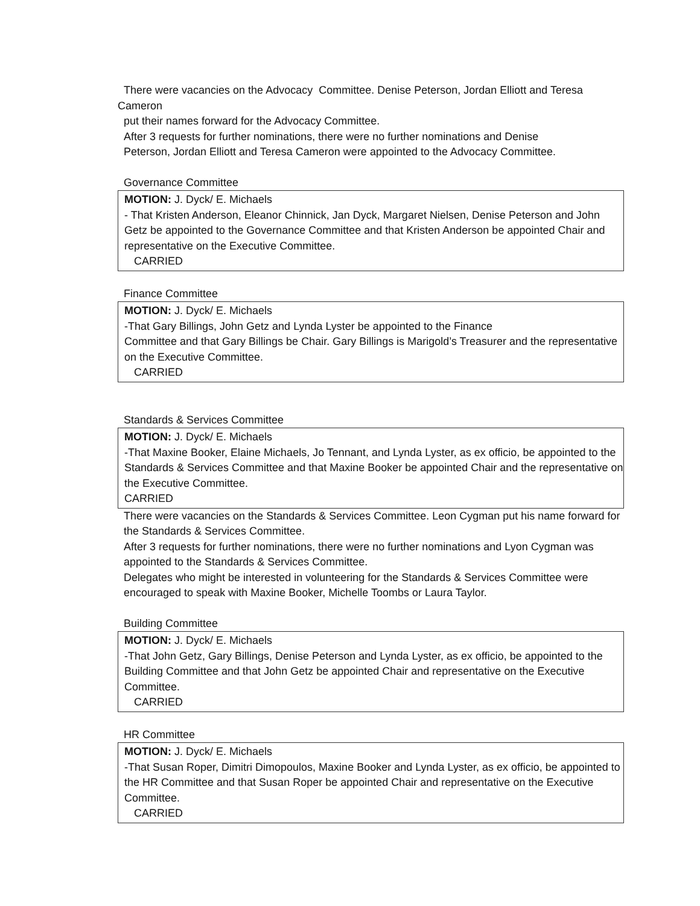There were vacancies on the Advocacy Committee. Denise Peterson, Jordan Elliott and Teresa
Cameron
put their names forward for the Advocacy Committee.
After 3 requests for further nominations, there were no further nominations and Denise
Peterson, Jordan Elliott and Teresa Cameron were appointed to the Advocacy Committee.
Governance Committee
MOTION: J. Dyck/ E. Michaels
- That Kristen Anderson, Eleanor Chinnick, Jan Dyck, Margaret Nielsen, Denise Peterson and John Getz be appointed to the Governance Committee and that Kristen Anderson be appointed Chair and representative on the Executive Committee.
CARRIED
Finance Committee
MOTION: J. Dyck/ E. Michaels
-That Gary Billings, John Getz and Lynda Lyster be appointed to the Finance
Committee and that Gary Billings be Chair. Gary Billings is Marigold’s Treasurer and the representative on the Executive Committee.
CARRIED
Standards & Services Committee
MOTION: J. Dyck/ E. Michaels
-That Maxine Booker, Elaine Michaels, Jo Tennant, and Lynda Lyster, as ex officio, be appointed to the Standards & Services Committee and that Maxine Booker be appointed Chair and the representative on the Executive Committee.
CARRIED
There were vacancies on the Standards & Services Committee. Leon Cygman put his name forward for the Standards & Services Committee.
After 3 requests for further nominations, there were no further nominations and Lyon Cygman was appointed to the Standards & Services Committee.
Delegates who might be interested in volunteering for the Standards & Services Committee were encouraged to speak with Maxine Booker, Michelle Toombs or Laura Taylor.
Building Committee
MOTION: J. Dyck/ E. Michaels
-That John Getz, Gary Billings, Denise Peterson and Lynda Lyster, as ex officio, be appointed to the Building Committee and that John Getz be appointed Chair and representative on the Executive Committee.
CARRIED
HR Committee
MOTION: J. Dyck/ E. Michaels
-That Susan Roper, Dimitri Dimopoulos, Maxine Booker and Lynda Lyster, as ex officio, be appointed to the HR Committee and that Susan Roper be appointed Chair and representative on the Executive Committee.
CARRIED